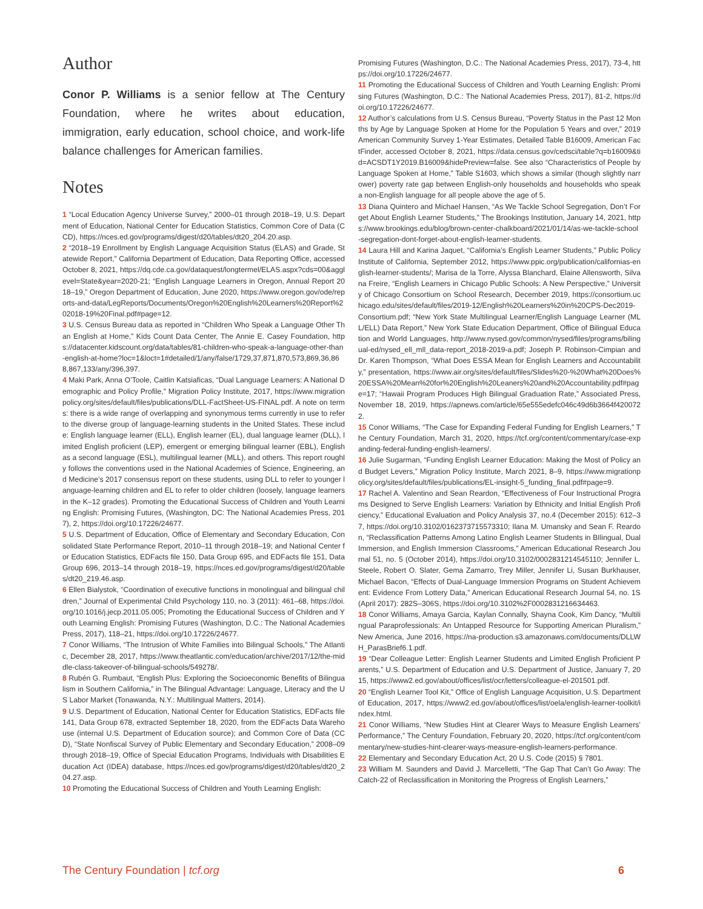Author
Conor P. Williams is a senior fellow at The Century Foundation, where he writes about education, immigration, early education, school choice, and work-life balance challenges for American families.
Notes
1 “Local Education Agency Universe Survey,” 2000–01 through 2018–19, U.S. Department of Education, National Center for Education Statistics, Common Core of Data (CCD), https://nces.ed.gov/programs/digest/d20/tables/dt20_204.20.asp.
2 “2018–19 Enrollment by English Language Acquisition Status (ELAS) and Grade, Statewide Report,” California Department of Education, Data Reporting Office, accessed October 8, 2021, https://dq.cde.ca.gov/dataquest/longtermel/ELAS.aspx?cds=00&agglevel=State&year=2020-21; “English Language Learners in Oregon, Annual Report 2018–19,” Oregon Department of Education, June 2020, https://www.oregon.gov/ode/reports-and-data/LegReports/Documents/Oregon%20English%20Learners%20Report%202018-19%20Final.pdf#page=12.
3 U.S. Census Bureau data as reported in “Children Who Speak a Language Other Than English at Home,” Kids Count Data Center, The Annie E. Casey Foundation, https://datacenter.kidscount.org/data/tables/81-children-who-speak-a-language-other-than-english-at-home?loc=1&loct=1#detailed/1/any/false/1729,37,871,870,573,869,36,868,867,133/any/396,397.
4 Maki Park, Anna O’Toole, Caitlin Katsiaficas, “Dual Language Learners: A National Demographic and Policy Profile,” Migration Policy Institute, 2017, https://www.migrationpolicy.org/sites/default/files/publications/DLL-FactSheet-US-FINAL.pdf. A note on terms: there is a wide range of overlapping and synonymous terms currently in use to refer to the diverse group of language-learning students in the United States. These include: English language learner (ELL), English learner (EL), dual language learner (DLL), limited English proficient (LEP), emergent or emerging bilingual learner (EBL), English as a second language (ESL), multilingual learner (MLL), and others. This report roughly follows the conventions used in the National Academies of Science, Engineering, and Medicine’s 2017 consensus report on these students, using DLL to refer to younger language-learning children and EL to refer to older children (loosely, language learners in the K–12 grades). Promoting the Educational Success of Children and Youth Learning English: Promising Futures, (Washington, DC: The National Academies Press, 2017), 2, https://doi.org/10.17226/24677.
5 U.S. Department of Education, Office of Elementary and Secondary Education, Consolidated State Performance Report, 2010–11 through 2018–19; and National Center for Education Statistics, EDFacts file 150, Data Group 695, and EDFacts file 151, Data Group 696, 2013–14 through 2018–19, https://nces.ed.gov/programs/digest/d20/tables/dt20_219.46.asp.
6 Ellen Bialystok, “Coordination of executive functions in monolingual and bilingual children,” Journal of Experimental Child Psychology 110, no. 3 (2011): 461–68, https://doi.org/10.1016/j.jecp.2011.05.005; Promoting the Educational Success of Children and Youth Learning English: Promising Futures (Washington, D.C.: The National Academies Press, 2017), 118–21, https://doi.org/10.17226/24677.
7 Conor Williams, “The Intrusion of White Families into Bilingual Schools,” The Atlantic, December 28, 2017, https://www.theatlantic.com/education/archive/2017/12/the-middle-class-takeover-of-bilingual-schools/549278/.
8 Rubén G. Rumbaut, “English Plus: Exploring the Socioeconomic Benefits of Bilingualism in Southern California,” in The Bilingual Advantage: Language, Literacy and the US Labor Market (Tonawanda, N.Y.: Multilingual Matters, 2014).
9 U.S. Department of Education, National Center for Education Statistics, EDFacts file 141, Data Group 678, extracted September 18, 2020, from the EDFacts Data Warehouse (internal U.S. Department of Education source); and Common Core of Data (CCD), “State Nonfiscal Survey of Public Elementary and Secondary Education,” 2008–09 through 2018–19, Office of Special Education Programs, Individuals with Disabilities Education Act (IDEA) database, https://nces.ed.gov/programs/digest/d20/tables/dt20_204.27.asp.
10 Promoting the Educational Success of Children and Youth Learning English:
Promising Futures (Washington, D.C.: The National Academies Press, 2017), 73-4, https://doi.org/10.17226/24677.
11 Promoting the Educational Success of Children and Youth Learning English: Promising Futures (Washington, D.C.: The National Academies Press, 2017), 81-2, https://doi.org/10.17226/24677.
12 Author’s calculations from U.S. Census Bureau, “Poverty Status in the Past 12 Months by Age by Language Spoken at Home for the Population 5 Years and over,” 2019 American Community Survey 1-Year Estimates, Detailed Table B16009, American FactFinder, accessed October 8, 2021, https://data.census.gov/cedsci/table?q=b16009&tid=ACSDT1Y2019.B16009&hidePreview=false. See also “Characteristics of People by Language Spoken at Home,” Table S1603, which shows a similar (though slightly narrower) poverty rate gap between English-only households and households who speak a non-English language for all people above the age of 5.
13 Diana Quintero and Michael Hansen, “As We Tackle School Segregation, Don’t Forget About English Learner Students,” The Brookings Institution, January 14, 2021, https://www.brookings.edu/blog/brown-center-chalkboard/2021/01/14/as-we-tackle-school-segregation-dont-forget-about-english-learner-students.
14 Laura Hill and Karina Jaquet, “California’s English Learner Students,” Public Policy Institute of California, September 2012, https://www.ppic.org/publication/californias-english-learner-students/; Marisa de la Torre, Alyssa Blanchard, Elaine Allensworth, Silvana Freire, “English Learners in Chicago Public Schools: A New Perspective,” University of Chicago Consortium on School Research, December 2019, https://consortium.uchicago.edu/sites/default/files/2019-12/English%20Learners%20in%20CPS-Dec2019-Consortium.pdf; “New York State Multilingual Learner/English Language Learner (MLL/ELL) Data Report,” New York State Education Department, Office of Bilingual Education and World Languages, http://www.nysed.gov/common/nysed/files/programs/bilingual-ed/nysed_ell_mll_data-report_2018-2019-a.pdf; Joseph P. Robinson-Cimpian and Dr. Karen Thompson, “What Does ESSA Mean for English Learners and Accountability,” presentation, https://www.air.org/sites/default/files/Slides%20-%20What%20Does%20ESSA%20Mean%20for%20English%20Leaners%20and%20Accountability.pdf#page=17; “Hawaii Program Produces High Bilingual Graduation Rate,” Associated Press, November 18, 2019, https://apnews.com/article/65e555edefc046c49d6b3664f4200722.
15 Conor Williams, “The Case for Expanding Federal Funding for English Learners,” The Century Foundation, March 31, 2020, https://tcf.org/content/commentary/case-expanding-federal-funding-english-learners/.
16 Julie Sugarman, “Funding English Learner Education: Making the Most of Policy and Budget Levers,” Migration Policy Institute, March 2021, 8–9, https://www.migrationpolicy.org/sites/default/files/publications/EL-insight-5_funding_final.pdf#page=9.
17 Rachel A. Valentino and Sean Reardon, “Effectiveness of Four Instructional Programs Designed to Serve English Learners: Variation by Ethnicity and Initial English Proficiency,” Educational Evaluation and Policy Analysis 37, no.4 (December 2015): 612–37, https://doi.org/10.3102/0162373715573310; Ilana M. Umansky and Sean F. Reardon, “Reclassification Patterns Among Latino English Learner Students in BIlingual, Dual Immersion, and English Immersion Classrooms,” American Educational Research Journal 51, no. 5 (October 2014), https://doi.org/10.3102/0002831214545110; Jennifer L. Steele, Robert O. Slater, Gema Zamarro, Trey Miller, Jennifer Li, Susan Burkhauser, Michael Bacon, “Effects of Dual-Language Immersion Programs on Student Achievement: Evidence From Lottery Data,” American Educational Research Journal 54, no. 1S (April 2017): 282S–306S, https://doi.org/10.3102%2F0002831216634463.
18 Conor Williams, Amaya Garcia, Kaylan Connally, Shayna Cook, Kim Dancy, “Multilingual Paraprofessionals: An Untapped Resource for Supporting American Pluralism,” New America, June 2016, https://na-production.s3.amazonaws.com/documents/DLLWH_ParasBrief6.1.pdf.
19 “Dear Colleague Letter: English Learner Students and Limited English Proficient Parents,” U.S. Department of Education and U.S. Department of Justice, January 7, 2015, https://www2.ed.gov/about/offices/list/ocr/letters/colleague-el-201501.pdf.
20 “English Learner Tool Kit,” Office of English Language Acquisition, U.S. Department of Education, 2017, https://www2.ed.gov/about/offices/list/oela/english-learner-toolkit/index.html.
21 Conor Williams, “New Studies Hint at Clearer Ways to Measure English Learners’ Performance,” The Century Foundation, February 20, 2020, https://tcf.org/content/commentary/new-studies-hint-clearer-ways-measure-english-learners-performance.
22 Elementary and Secondary Education Act, 20 U.S. Code (2015) § 7801.
23 William M. Saunders and David J. Marcelletti, “The Gap That Can’t Go Away: The Catch-22 of Reclassification in Monitoring the Progress of English Learners,”
The Century Foundation | tcf.org 6